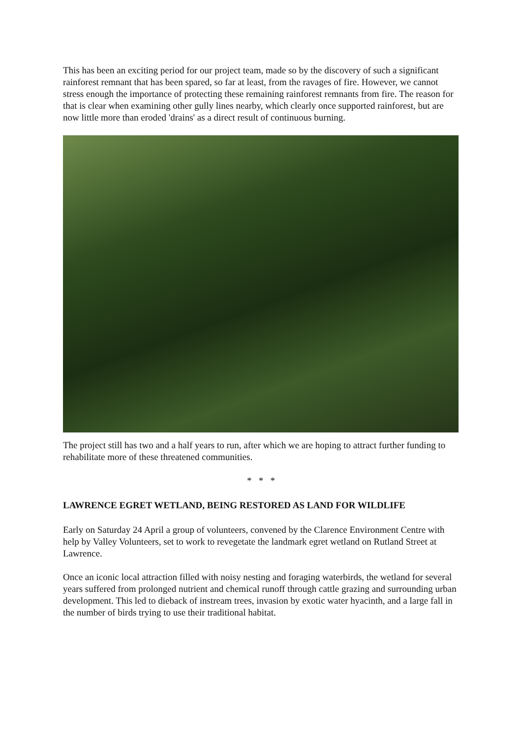This has been an exciting period for our project team, made so by the discovery of such a significant rainforest remnant that has been spared, so far at least, from the ravages of fire. However, we cannot stress enough the importance of protecting these remaining rainforest remnants from fire. The reason for that is clear when examining other gully lines nearby, which clearly once supported rainforest, but are now little more than eroded 'drains' as a direct result of continuous burning.
The project still has two and a half years to run, after which we are hoping to attract further funding to rehabilitate more of these threatened communities.
* * *
LAWRENCE EGRET WETLAND, BEING RESTORED AS LAND FOR WILDLIFE
Early on Saturday 24 April a group of volunteers, convened by the Clarence Environment Centre with help by Valley Volunteers, set to work to revegetate the landmark egret wetland on Rutland Street at Lawrence.
Once an iconic local attraction filled with noisy nesting and foraging waterbirds, the wetland for several years suffered from prolonged nutrient and chemical runoff through cattle grazing and surrounding urban development. This led to dieback of instream trees, invasion by exotic water hyacinth, and a large fall in the number of birds trying to use their traditional habitat.